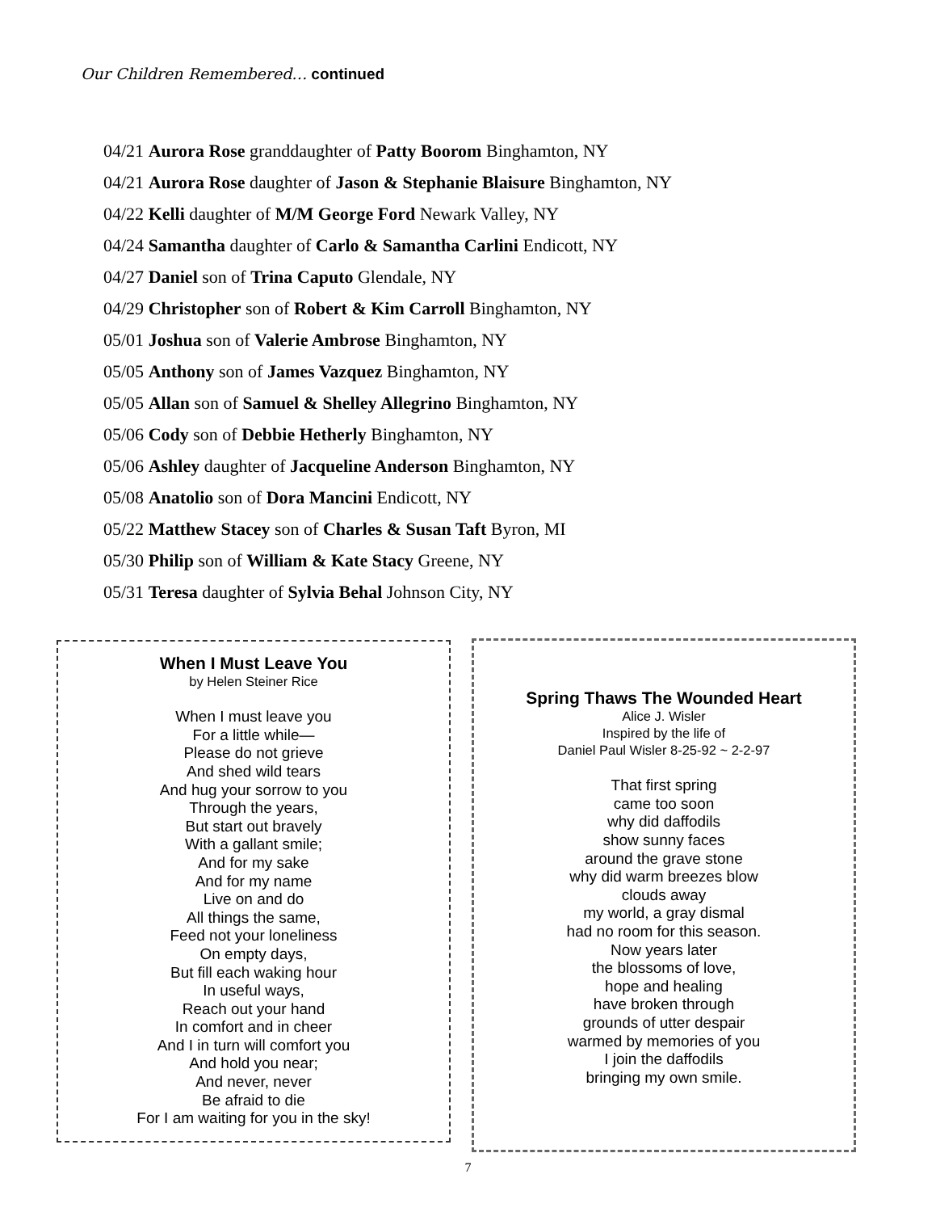Our Children Remembered… continued
04/21 Aurora Rose granddaughter of Patty Boorom Binghamton, NY
04/21 Aurora Rose daughter of Jason & Stephanie Blaisure Binghamton, NY
04/22 Kelli daughter of M/M George Ford Newark Valley, NY
04/24 Samantha daughter of Carlo & Samantha Carlini Endicott, NY
04/27 Daniel son of Trina Caputo Glendale, NY
04/29 Christopher son of Robert & Kim Carroll Binghamton, NY
05/01 Joshua son of Valerie Ambrose Binghamton, NY
05/05 Anthony son of James Vazquez Binghamton, NY
05/05 Allan son of Samuel & Shelley Allegrino Binghamton, NY
05/06 Cody son of Debbie Hetherly Binghamton, NY
05/06 Ashley daughter of Jacqueline Anderson Binghamton, NY
05/08 Anatolio son of Dora Mancini Endicott, NY
05/22 Matthew Stacey son of Charles & Susan Taft Byron, MI
05/30 Philip son of William & Kate Stacy Greene, NY
05/31 Teresa daughter of Sylvia Behal Johnson City, NY
When I Must Leave You
by Helen Steiner Rice
When I must leave you
For a little while—
Please do not grieve
And shed wild tears
And hug your sorrow to you
Through the years,
But start out bravely
With a gallant smile;
And for my sake
And for my name
Live on and do
All things the same,
Feed not your loneliness
On empty days,
But fill each waking hour
In useful ways,
Reach out your hand
In comfort and in cheer
And I in turn will comfort you
And hold you near;
And never, never
Be afraid to die
For I am waiting for you in the sky!
Spring Thaws The Wounded Heart
Alice J. Wisler
Inspired by the life of
Daniel Paul Wisler 8-25-92 ~ 2-2-97
That first spring
came too soon
why did daffodils
show sunny faces
around the grave stone
why did warm breezes blow
clouds away
my world, a gray dismal
had no room for this season.
Now years later
the blossoms of love,
hope and healing
have broken through
grounds of utter despair
warmed by memories of you
I join the daffodils
bringing my own smile.
7